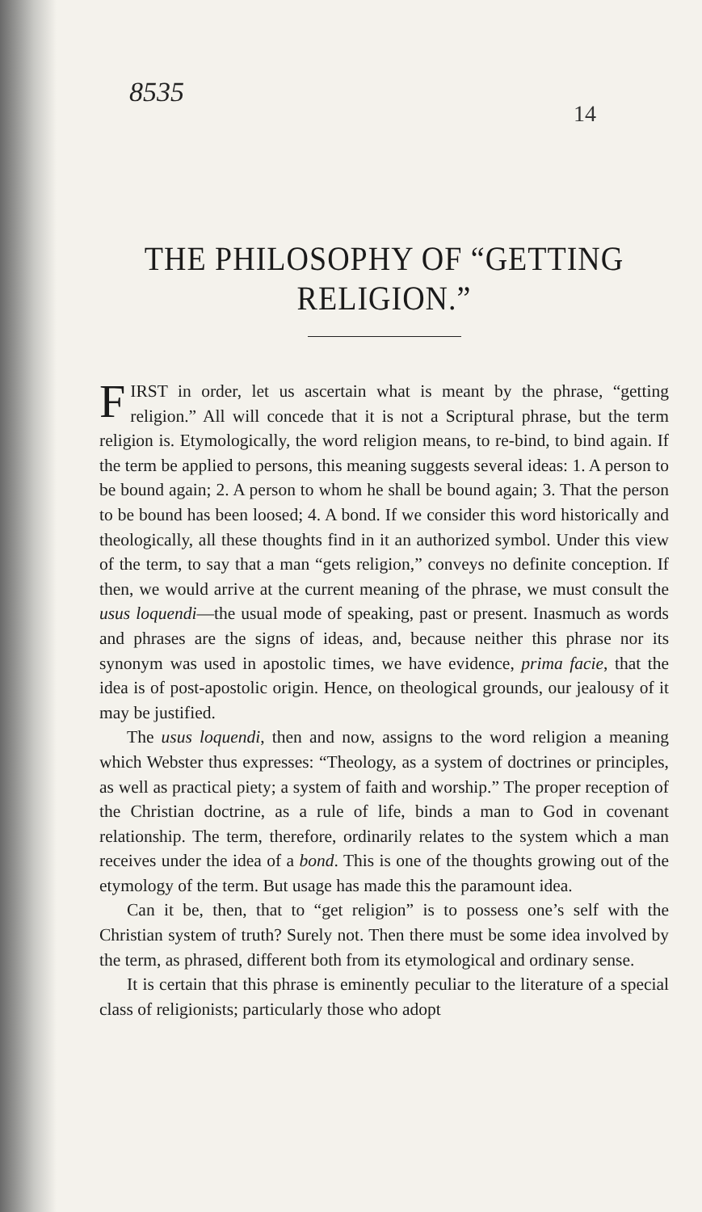8535
14
THE PHILOSOPHY OF “GETTING RELIGION.”
FIRST in order, let us ascertain what is meant by the phrase, “getting religion.” All will concede that it is not a Scriptural phrase, but the term religion is. Etymologically, the word religion means, to re-bind, to bind again. If the term be applied to persons, this meaning suggests several ideas: 1. A person to be bound again; 2. A person to whom he shall be bound again; 3. That the person to be bound has been loosed; 4. A bond. If we consider this word historically and theologically, all these thoughts find in it an authorized symbol. Under this view of the term, to say that a man “gets religion,” conveys no definite conception. If then, we would arrive at the current meaning of the phrase, we must consult the usus loquendi—the usual mode of speaking, past or present. Inasmuch as words and phrases are the signs of ideas, and, because neither this phrase nor its synonym was used in apostolic times, we have evidence, prima facie, that the idea is of post-apostolic origin. Hence, on theological grounds, our jealousy of it may be justified.
The usus loquendi, then and now, assigns to the word religion a meaning which Webster thus expresses: “Theology, as a system of doctrines or principles, as well as practical piety; a system of faith and worship.” The proper reception of the Christian doctrine, as a rule of life, binds a man to God in covenant relationship. The term, therefore, ordinarily relates to the system which a man receives under the idea of a bond. This is one of the thoughts growing out of the etymology of the term. But usage has made this the paramount idea.
Can it be, then, that to “get religion” is to possess one’s self with the Christian system of truth? Surely not. Then there must be some idea involved by the term, as phrased, different both from its etymological and ordinary sense.
It is certain that this phrase is eminently peculiar to the literature of a special class of religionists; particularly those who adopt